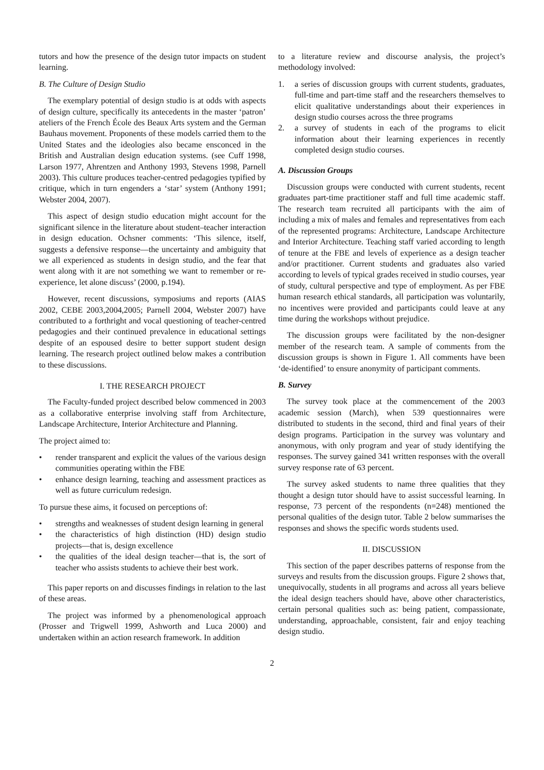tutors and how the presence of the design tutor impacts on student learning.
B. The Culture of Design Studio
The exemplary potential of design studio is at odds with aspects of design culture, specifically its antecedents in the master ‘patron’ ateliers of the French École des Beaux Arts system and the German Bauhaus movement. Proponents of these models carried them to the United States and the ideologies also became ensconced in the British and Australian design education systems. (see Cuff 1998, Larson 1977, Ahrentzen and Anthony 1993, Stevens 1998, Parnell 2003). This culture produces teacher-centred pedagogies typified by critique, which in turn engenders a ‘star’ system (Anthony 1991; Webster 2004, 2007).
This aspect of design studio education might account for the significant silence in the literature about student–teacher interaction in design education. Ochsner comments: ‘This silence, itself, suggests a defensive response—the uncertainty and ambiguity that we all experienced as students in design studio, and the fear that went along with it are not something we want to remember or re-experience, let alone discuss’ (2000, p.194).
However, recent discussions, symposiums and reports (AIAS 2002, CEBE 2003,2004,2005; Parnell 2004, Webster 2007) have contributed to a forthright and vocal questioning of teacher-centred pedagogies and their continued prevalence in educational settings despite of an espoused desire to better support student design learning. The research project outlined below makes a contribution to these discussions.
I. THE RESEARCH PROJECT
The Faculty-funded project described below commenced in 2003 as a collaborative enterprise involving staff from Architecture, Landscape Architecture, Interior Architecture and Planning.
The project aimed to:
• render transparent and explicit the values of the various design communities operating within the FBE
• enhance design learning, teaching and assessment practices as well as future curriculum redesign.
To pursue these aims, it focused on perceptions of:
• strengths and weaknesses of student design learning in general
• the characteristics of high distinction (HD) design studio projects—that is, design excellence
• the qualities of the ideal design teacher—that is, the sort of teacher who assists students to achieve their best work.
This paper reports on and discusses findings in relation to the last of these areas.
The project was informed by a phenomenological approach (Prosser and Trigwell 1999, Ashworth and Luca 2000) and undertaken within an action research framework. In addition
to a literature review and discourse analysis, the project’s methodology involved:
1. a series of discussion groups with current students, graduates, full-time and part-time staff and the researchers themselves to elicit qualitative understandings about their experiences in design studio courses across the three programs
2. a survey of students in each of the programs to elicit information about their learning experiences in recently completed design studio courses.
A. Discussion Groups
Discussion groups were conducted with current students, recent graduates part-time practitioner staff and full time academic staff. The research team recruited all participants with the aim of including a mix of males and females and representatives from each of the represented programs: Architecture, Landscape Architecture and Interior Architecture. Teaching staff varied according to length of tenure at the FBE and levels of experience as a design teacher and/or practitioner. Current students and graduates also varied according to levels of typical grades received in studio courses, year of study, cultural perspective and type of employment. As per FBE human research ethical standards, all participation was voluntarily, no incentives were provided and participants could leave at any time during the workshops without prejudice.
The discussion groups were facilitated by the non-designer member of the research team. A sample of comments from the discussion groups is shown in Figure 1. All comments have been ‘de-identified’ to ensure anonymity of participant comments.
B. Survey
The survey took place at the commencement of the 2003 academic session (March), when 539 questionnaires were distributed to students in the second, third and final years of their design programs. Participation in the survey was voluntary and anonymous, with only program and year of study identifying the responses. The survey gained 341 written responses with the overall survey response rate of 63 percent.
The survey asked students to name three qualities that they thought a design tutor should have to assist successful learning. In response, 73 percent of the respondents (n=248) mentioned the personal qualities of the design tutor. Table 2 below summarises the responses and shows the specific words students used.
II. DISCUSSION
This section of the paper describes patterns of response from the surveys and results from the discussion groups. Figure 2 shows that, unequivocally, students in all programs and across all years believe the ideal design teachers should have, above other characteristics, certain personal qualities such as: being patient, compassionate, understanding, approachable, consistent, fair and enjoy teaching design studio.
2